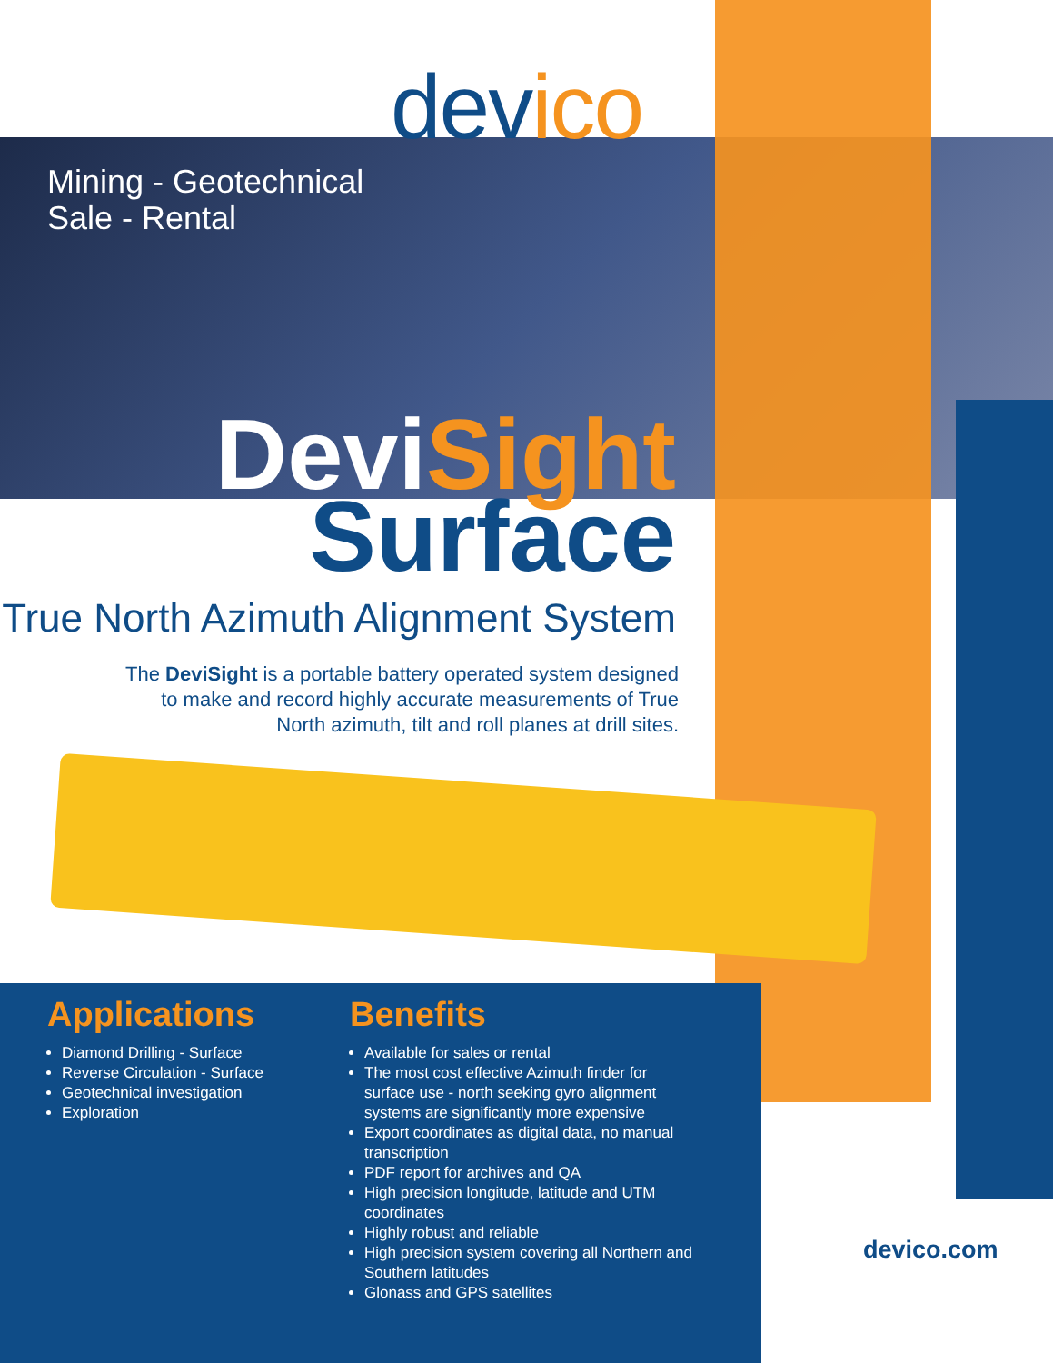devico
Mining - Geotechnical
Sale - Rental
DeviSight
Surface
True North Azimuth Alignment System
The DeviSight is a portable battery operated system designed to make and record highly accurate measurements of True North azimuth, tilt and roll planes at drill sites.
Applications
Diamond Drilling - Surface
Reverse Circulation - Surface
Geotechnical investigation
Exploration
Benefits
Available for sales or rental
The most cost effective Azimuth finder for surface use - north seeking gyro alignment systems are significantly more expensive
Export coordinates as digital data, no manual transcription
PDF report for archives and QA
High precision longitude, latitude and UTM coordinates
Highly robust and reliable
High precision system covering all Northern and Southern latitudes
Glonass and GPS satellites
devico.com